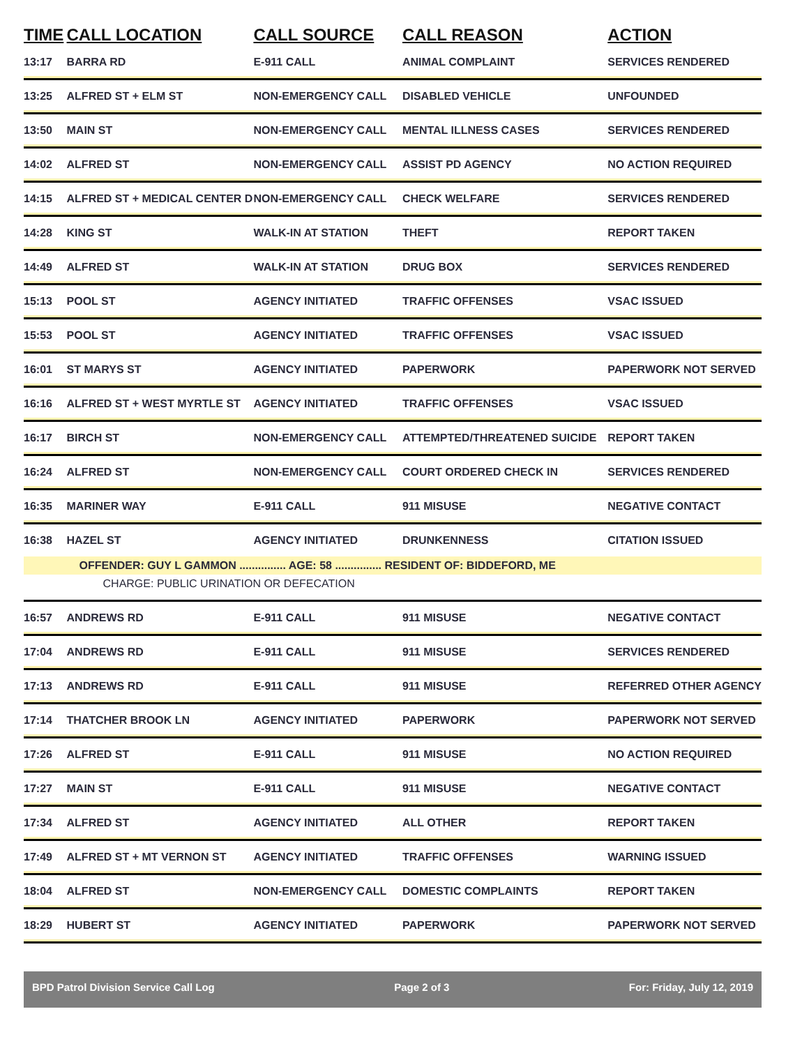| TIME | CALL LOCATION | CALL SOURCE | CALL REASON | ACTION |
| --- | --- | --- | --- | --- |
| 13:17 | BARRA RD | E-911 CALL | ANIMAL COMPLAINT | SERVICES RENDERED |
| 13:25 | ALFRED ST + ELM ST | NON-EMERGENCY CALL | DISABLED VEHICLE | UNFOUNDED |
| 13:50 | MAIN ST | NON-EMERGENCY CALL | MENTAL ILLNESS CASES | SERVICES RENDERED |
| 14:02 | ALFRED ST | NON-EMERGENCY CALL | ASSIST PD AGENCY | NO ACTION REQUIRED |
| 14:15 | ALFRED ST + MEDICAL CENTER D | NON-EMERGENCY CALL | CHECK WELFARE | SERVICES RENDERED |
| 14:28 | KING ST | WALK-IN AT STATION | THEFT | REPORT TAKEN |
| 14:49 | ALFRED ST | WALK-IN AT STATION | DRUG BOX | SERVICES RENDERED |
| 15:13 | POOL ST | AGENCY INITIATED | TRAFFIC OFFENSES | VSAC ISSUED |
| 15:53 | POOL ST | AGENCY INITIATED | TRAFFIC OFFENSES | VSAC ISSUED |
| 16:01 | ST MARYS ST | AGENCY INITIATED | PAPERWORK | PAPERWORK NOT SERVED |
| 16:16 | ALFRED ST + WEST MYRTLE ST | AGENCY INITIATED | TRAFFIC OFFENSES | VSAC ISSUED |
| 16:17 | BIRCH ST | NON-EMERGENCY CALL | ATTEMPTED/THREATENED SUICIDE | REPORT TAKEN |
| 16:24 | ALFRED ST | NON-EMERGENCY CALL | COURT ORDERED CHECK IN | SERVICES RENDERED |
| 16:35 | MARINER WAY | E-911 CALL | 911 MISUSE | NEGATIVE CONTACT |
| 16:38 | HAZEL ST | AGENCY INITIATED | DRUNKENNESS | CITATION ISSUED |
| | OFFENDER: GUY L GAMMON ............... AGE: 58 ............... RESIDENT OF: BIDDEFORD, ME | | | |
| | CHARGE: PUBLIC URINATION OR DEFECATION | | | |
| 16:57 | ANDREWS RD | E-911 CALL | 911 MISUSE | NEGATIVE CONTACT |
| 17:04 | ANDREWS RD | E-911 CALL | 911 MISUSE | SERVICES RENDERED |
| 17:13 | ANDREWS RD | E-911 CALL | 911 MISUSE | REFERRED OTHER AGENCY |
| 17:14 | THATCHER BROOK LN | AGENCY INITIATED | PAPERWORK | PAPERWORK NOT SERVED |
| 17:26 | ALFRED ST | E-911 CALL | 911 MISUSE | NO ACTION REQUIRED |
| 17:27 | MAIN ST | E-911 CALL | 911 MISUSE | NEGATIVE CONTACT |
| 17:34 | ALFRED ST | AGENCY INITIATED | ALL OTHER | REPORT TAKEN |
| 17:49 | ALFRED ST + MT VERNON ST | AGENCY INITIATED | TRAFFIC OFFENSES | WARNING ISSUED |
| 18:04 | ALFRED ST | NON-EMERGENCY CALL | DOMESTIC COMPLAINTS | REPORT TAKEN |
| 18:29 | HUBERT ST | AGENCY INITIATED | PAPERWORK | PAPERWORK NOT SERVED |
BPD Patrol Division Service Call Log Page 2 of 3 For: Friday, July 12, 2019